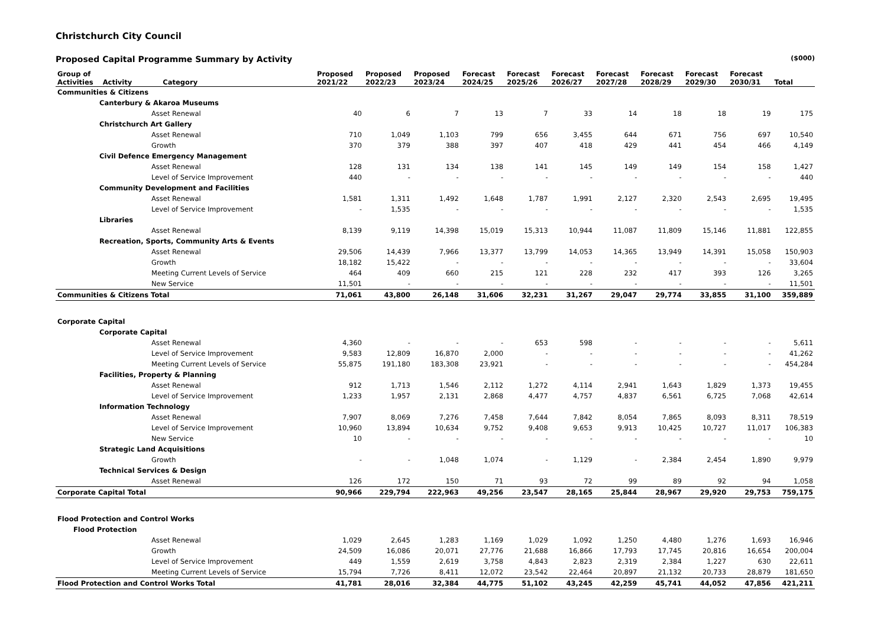Christchurch City Council
Proposed Capital Programme Summary by Activity ($000)
| Group of Activities Activity Category | Proposed 2021/22 | Proposed 2022/23 | Proposed 2023/24 | Forecast 2024/25 | Forecast 2025/26 | Forecast 2026/27 | Forecast 2027/28 | Forecast 2028/29 | Forecast 2029/30 | Forecast 2030/31 | Total |
| --- | --- | --- | --- | --- | --- | --- | --- | --- | --- | --- | --- |
| Communities & Citizens | | | | | | | | | | | |
| Canterbury & Akaroa Museums | | | | | | | | | | | |
| Asset Renewal | 40 | 6 | 7 | 13 | 7 | 33 | 14 | 18 | 18 | 19 | 175 |
| Christchurch Art Gallery | | | | | | | | | | | |
| Asset Renewal | 710 | 1,049 | 1,103 | 799 | 656 | 3,455 | 644 | 671 | 756 | 697 | 10,540 |
| Growth | 370 | 379 | 388 | 397 | 407 | 418 | 429 | 441 | 454 | 466 | 4,149 |
| Civil Defence Emergency Management | | | | | | | | | | | |
| Asset Renewal | 128 | 131 | 134 | 138 | 141 | 145 | 149 | 149 | 154 | 158 | 1,427 |
| Level of Service Improvement | 440 | - | - | - | - | - | - | - | - | - | 440 |
| Community Development and Facilities | | | | | | | | | | | |
| Asset Renewal | 1,581 | 1,311 | 1,492 | 1,648 | 1,787 | 1,991 | 2,127 | 2,320 | 2,543 | 2,695 | 19,495 |
| Level of Service Improvement | - | 1,535 | - | - | - | - | - | - | - | - | 1,535 |
| Libraries | | | | | | | | | | | |
| Asset Renewal | 8,139 | 9,119 | 14,398 | 15,019 | 15,313 | 10,944 | 11,087 | 11,809 | 15,146 | 11,881 | 122,855 |
| Recreation, Sports, Community Arts & Events | | | | | | | | | | | |
| Asset Renewal | 29,506 | 14,439 | 7,966 | 13,377 | 13,799 | 14,053 | 14,365 | 13,949 | 14,391 | 15,058 | 150,903 |
| Growth | 18,182 | 15,422 | - | - | - | - | - | - | - | - | 33,604 |
| Meeting Current Levels of Service | 464 | 409 | 660 | 215 | 121 | 228 | 232 | 417 | 393 | 126 | 3,265 |
| New Service | 11,501 | - | - | - | - | - | - | - | - | - | 11,501 |
| Communities & Citizens Total | 71,061 | 43,800 | 26,148 | 31,606 | 32,231 | 31,267 | 29,047 | 29,774 | 33,855 | 31,100 | 359,889 |
| Corporate Capital | | | | | | | | | | | |
| Corporate Capital | | | | | | | | | | | |
| Asset Renewal | 4,360 | - | - | - | 653 | 598 | - | - | - | - | 5,611 |
| Level of Service Improvement | 9,583 | 12,809 | 16,870 | 2,000 | - | - | - | - | - | - | 41,262 |
| Meeting Current Levels of Service | 55,875 | 191,180 | 183,308 | 23,921 | - | - | - | - | - | - | 454,284 |
| Facilities, Property & Planning | | | | | | | | | | | |
| Asset Renewal | 912 | 1,713 | 1,546 | 2,112 | 1,272 | 4,114 | 2,941 | 1,643 | 1,829 | 1,373 | 19,455 |
| Level of Service Improvement | 1,233 | 1,957 | 2,131 | 2,868 | 4,477 | 4,757 | 4,837 | 6,561 | 6,725 | 7,068 | 42,614 |
| Information Technology | | | | | | | | | | | |
| Asset Renewal | 7,907 | 8,069 | 7,276 | 7,458 | 7,644 | 7,842 | 8,054 | 7,865 | 8,093 | 8,311 | 78,519 |
| Level of Service Improvement | 10,960 | 13,894 | 10,634 | 9,752 | 9,408 | 9,653 | 9,913 | 10,425 | 10,727 | 11,017 | 106,383 |
| New Service | 10 | - | - | - | - | - | - | - | - | - | 10 |
| Strategic Land Acquisitions | | | | | | | | | | | |
| Growth | - | - | 1,048 | 1,074 | - | 1,129 | - | 2,384 | 2,454 | 1,890 | 9,979 |
| Technical Services & Design | | | | | | | | | | | |
| Asset Renewal | 126 | 172 | 150 | 71 | 93 | 72 | 99 | 89 | 92 | 94 | 1,058 |
| Corporate Capital Total | 90,966 | 229,794 | 222,963 | 49,256 | 23,547 | 28,165 | 25,844 | 28,967 | 29,920 | 29,753 | 759,175 |
| Flood Protection and Control Works | | | | | | | | | | | |
| Flood Protection | | | | | | | | | | | |
| Asset Renewal | 1,029 | 2,645 | 1,283 | 1,169 | 1,029 | 1,092 | 1,250 | 4,480 | 1,276 | 1,693 | 16,946 |
| Growth | 24,509 | 16,086 | 20,071 | 27,776 | 21,688 | 16,866 | 17,793 | 17,745 | 20,816 | 16,654 | 200,004 |
| Level of Service Improvement | 449 | 1,559 | 2,619 | 3,758 | 4,843 | 2,823 | 2,319 | 2,384 | 1,227 | 630 | 22,611 |
| Meeting Current Levels of Service | 15,794 | 7,726 | 8,411 | 12,072 | 23,542 | 22,464 | 20,897 | 21,132 | 20,733 | 28,879 | 181,650 |
| Flood Protection and Control Works Total | 41,781 | 28,016 | 32,384 | 44,775 | 51,102 | 43,245 | 42,259 | 45,741 | 44,052 | 47,856 | 421,211 |